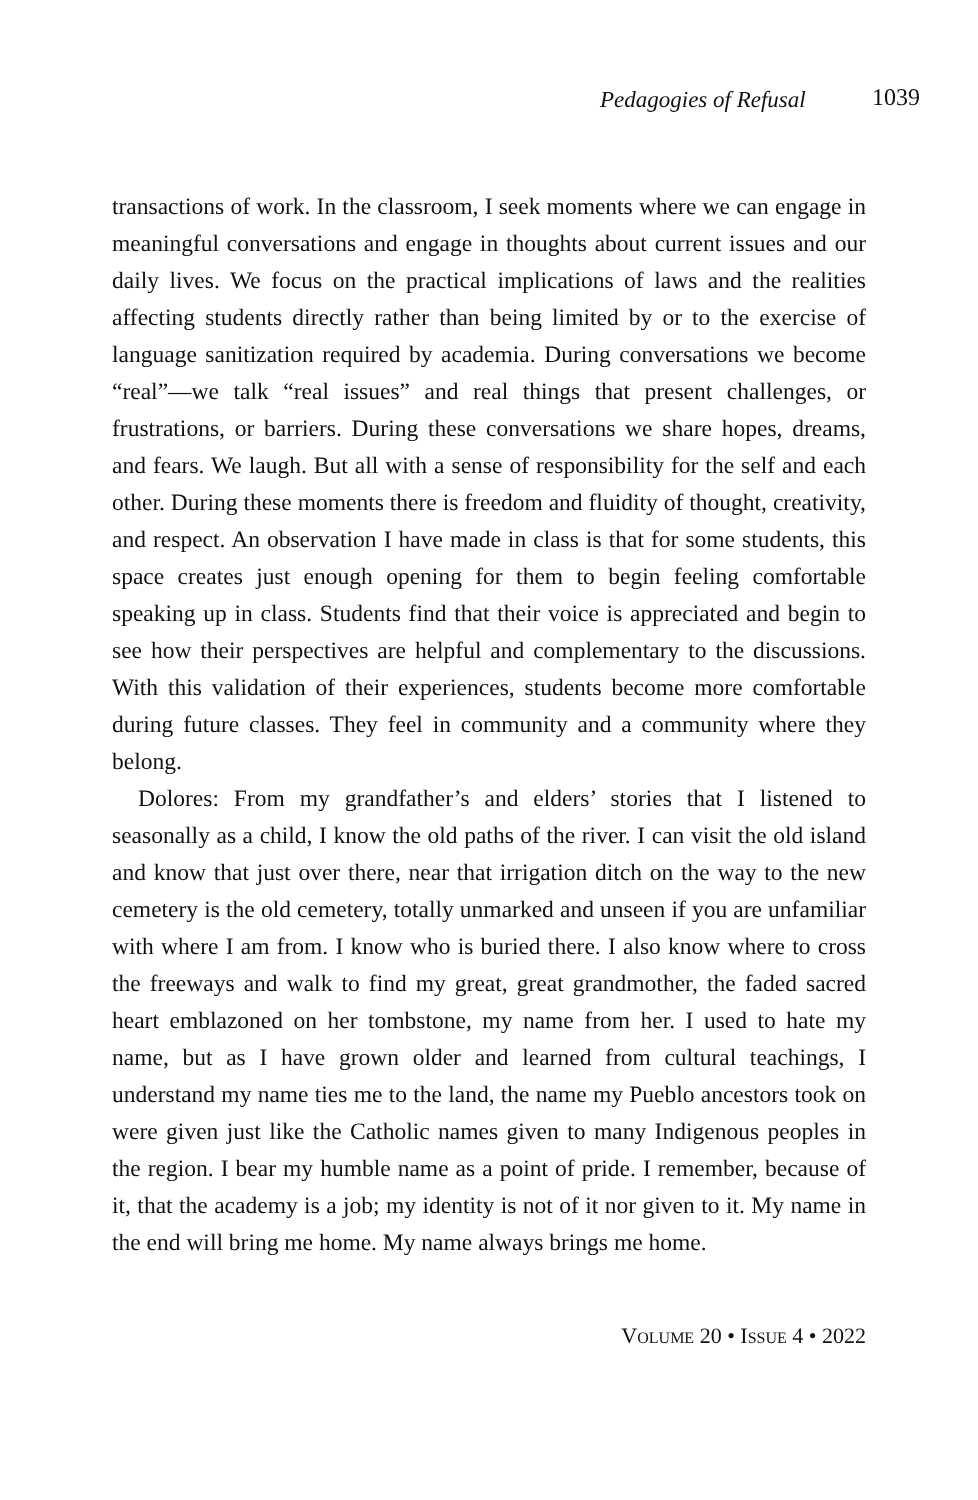Pedagogies of Refusal 1039
transactions of work. In the classroom, I seek moments where we can engage in meaningful conversations and engage in thoughts about current issues and our daily lives. We focus on the practical implications of laws and the realities affecting students directly rather than being limited by or to the exercise of language sanitization required by academia. During conversations we become “real”—we talk “real issues” and real things that present challenges, or frustrations, or barriers. During these conversations we share hopes, dreams, and fears. We laugh. But all with a sense of responsibility for the self and each other. During these moments there is freedom and fluidity of thought, creativity, and respect. An observation I have made in class is that for some students, this space creates just enough opening for them to begin feeling comfortable speaking up in class. Students find that their voice is appreciated and begin to see how their perspectives are helpful and complementary to the discussions. With this validation of their experiences, students become more comfortable during future classes. They feel in community and a community where they belong.
Dolores: From my grandfather’s and elders’ stories that I listened to seasonally as a child, I know the old paths of the river. I can visit the old island and know that just over there, near that irrigation ditch on the way to the new cemetery is the old cemetery, totally unmarked and unseen if you are unfamiliar with where I am from. I know who is buried there. I also know where to cross the freeways and walk to find my great, great grandmother, the faded sacred heart emblazoned on her tombstone, my name from her. I used to hate my name, but as I have grown older and learned from cultural teachings, I understand my name ties me to the land, the name my Pueblo ancestors took on were given just like the Catholic names given to many Indigenous peoples in the region. I bear my humble name as a point of pride. I remember, because of it, that the academy is a job; my identity is not of it nor given to it. My name in the end will bring me home. My name always brings me home.
VOLUME 20 • ISSUE 4 • 2022